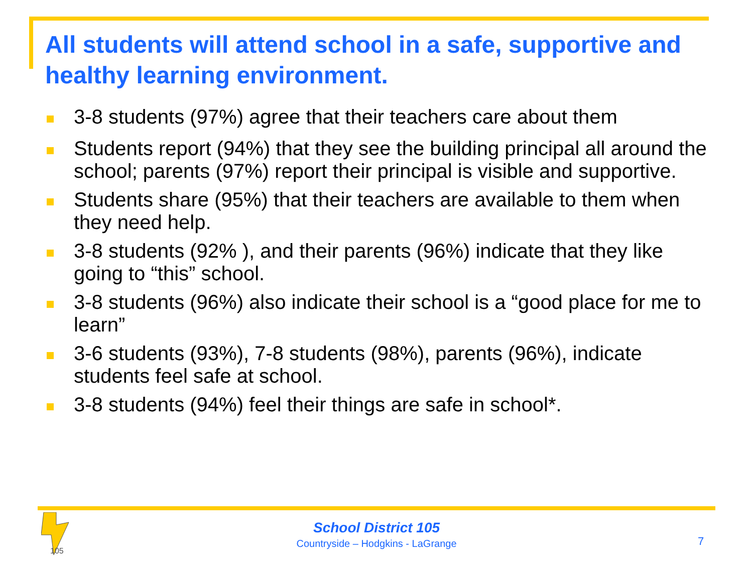All students will attend school in a safe, supportive and healthy learning environment.
3-8 students (97%) agree that their teachers care about them
Students report (94%) that they see the building principal all around the school; parents (97%) report their principal is visible and supportive.
Students share (95%) that their teachers are available to them when they need help.
3-8 students (92% ), and their parents (96%) indicate that they like going to “this” school.
3-8 students (96%) also indicate their school is a “good place for me to learn”
3-6 students (93%), 7-8 students (98%), parents (96%), indicate students feel safe at school.
3-8 students (94%) feel their things are safe in school*.
105
School District 105
Countryside – Hodgkins - LaGrange
7